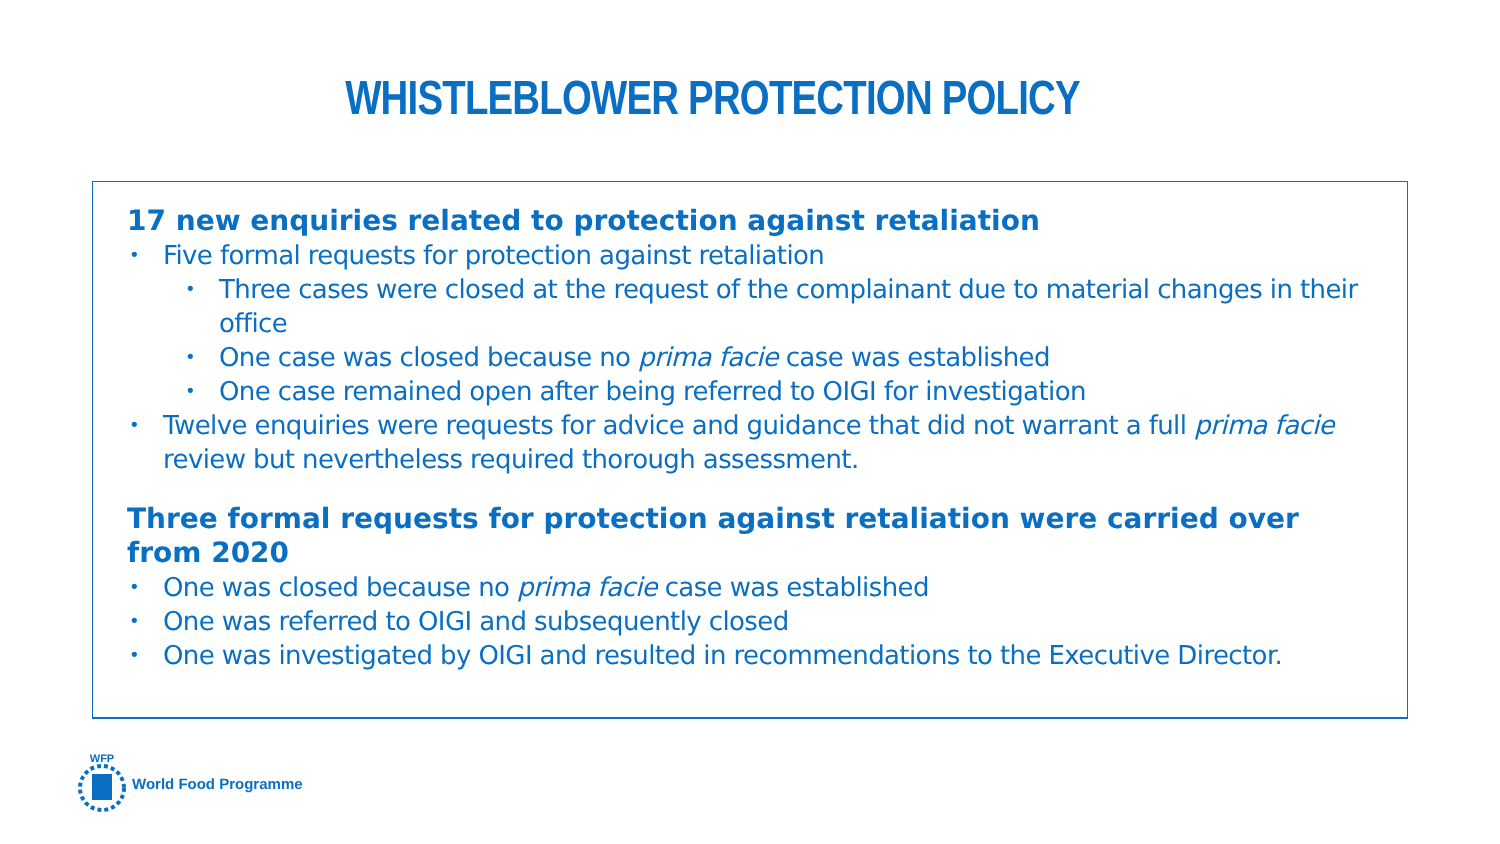WHISTLEBLOWER PROTECTION POLICY
17 new enquiries related to protection against retaliation
Five formal requests for protection against retaliation
Three cases were closed at the request of the complainant due to material changes in their office
One case was closed because no prima facie case was established
One case remained open after being referred to OIGI for investigation
Twelve enquiries were requests for advice and guidance that did not warrant a full prima facie review but nevertheless required thorough assessment.
Three formal requests for protection against retaliation were carried over from 2020
One was closed because no prima facie case was established
One was referred to OIGI and subsequently closed
One was investigated by OIGI and resulted in recommendations to the Executive Director.
WFP
World Food Programme